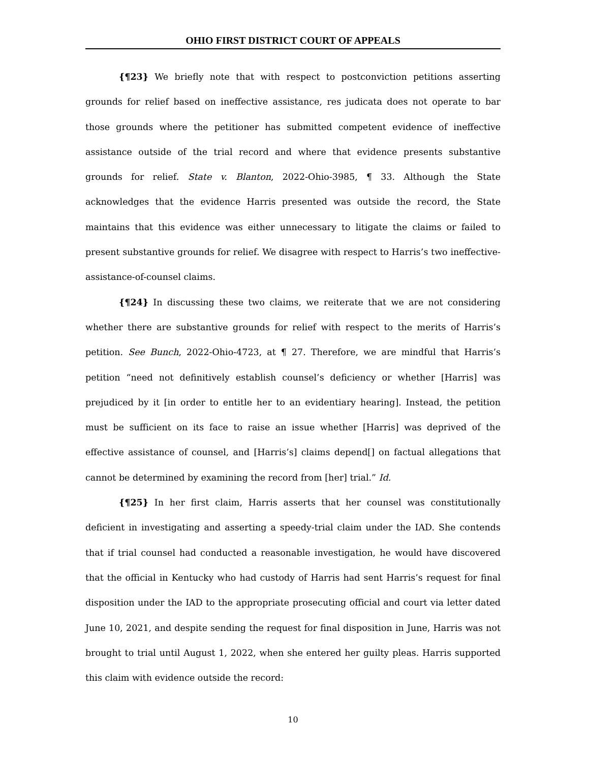OHIO FIRST DISTRICT COURT OF APPEALS
{¶23} We briefly note that with respect to postconviction petitions asserting grounds for relief based on ineffective assistance, res judicata does not operate to bar those grounds where the petitioner has submitted competent evidence of ineffective assistance outside of the trial record and where that evidence presents substantive grounds for relief. State v. Blanton, 2022-Ohio-3985, ¶ 33. Although the State acknowledges that the evidence Harris presented was outside the record, the State maintains that this evidence was either unnecessary to litigate the claims or failed to present substantive grounds for relief. We disagree with respect to Harris’s two ineffective-assistance-of-counsel claims.
{¶24} In discussing these two claims, we reiterate that we are not considering whether there are substantive grounds for relief with respect to the merits of Harris’s petition. See Bunch, 2022-Ohio-4723, at ¶ 27. Therefore, we are mindful that Harris’s petition “need not definitively establish counsel’s deficiency or whether [Harris] was prejudiced by it [in order to entitle her to an evidentiary hearing]. Instead, the petition must be sufficient on its face to raise an issue whether [Harris] was deprived of the effective assistance of counsel, and [Harris’s] claims depend[] on factual allegations that cannot be determined by examining the record from [her] trial.” Id.
{¶25} In her first claim, Harris asserts that her counsel was constitutionally deficient in investigating and asserting a speedy-trial claim under the IAD. She contends that if trial counsel had conducted a reasonable investigation, he would have discovered that the official in Kentucky who had custody of Harris had sent Harris’s request for final disposition under the IAD to the appropriate prosecuting official and court via letter dated June 10, 2021, and despite sending the request for final disposition in June, Harris was not brought to trial until August 1, 2022, when she entered her guilty pleas. Harris supported this claim with evidence outside the record:
10